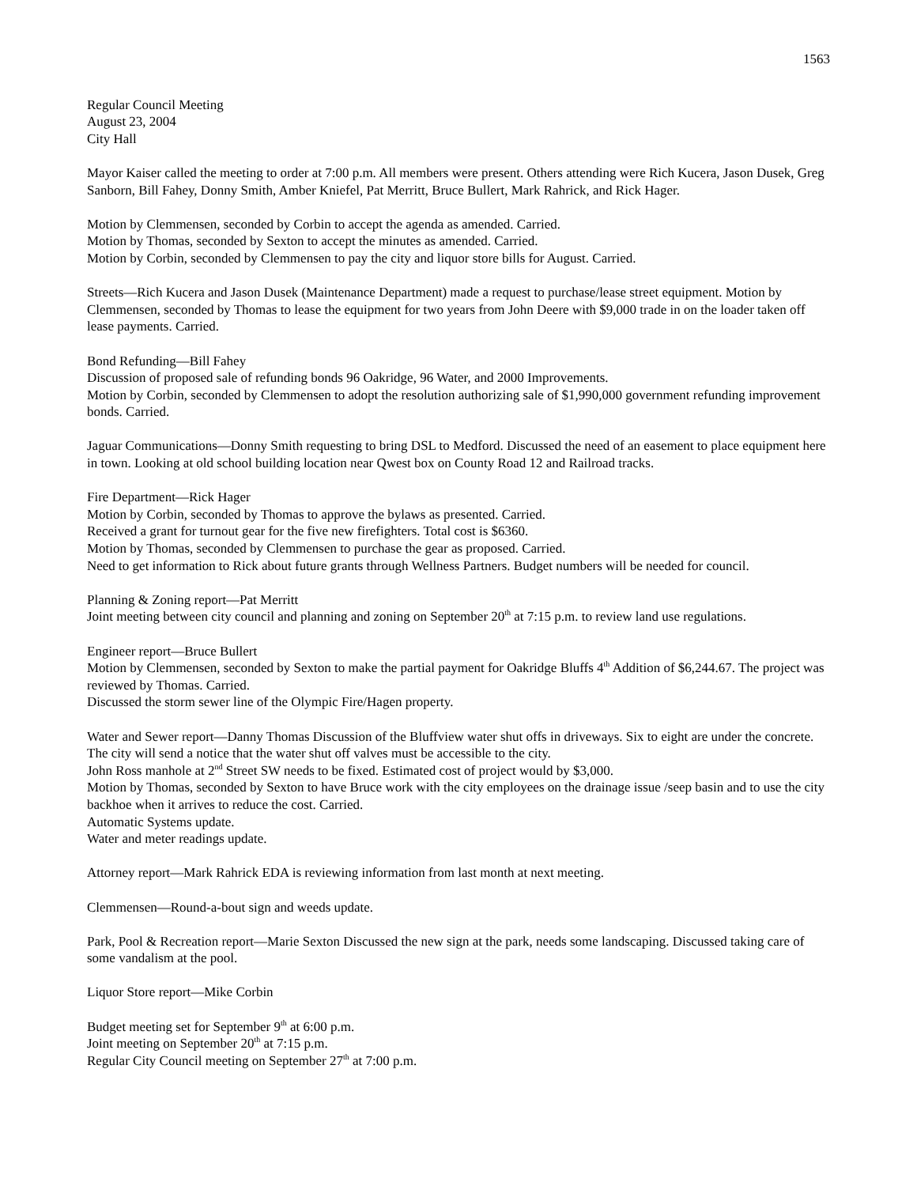1563
Regular Council Meeting
August 23, 2004
City Hall
Mayor Kaiser called the meeting to order at 7:00 p.m. All members were present. Others attending were Rich Kucera, Jason Dusek, Greg Sanborn, Bill Fahey, Donny Smith, Amber Kniefel, Pat Merritt, Bruce Bullert, Mark Rahrick, and Rick Hager.
Motion by Clemmensen, seconded by Corbin to accept the agenda as amended. Carried.
Motion by Thomas, seconded by Sexton to accept the minutes as amended. Carried.
Motion by Corbin, seconded by Clemmensen to pay the city and liquor store bills for August. Carried.
Streets—Rich Kucera and Jason Dusek (Maintenance Department) made a request to purchase/lease street equipment. Motion by Clemmensen, seconded by Thomas to lease the equipment for two years from John Deere with $9,000 trade in on the loader taken off lease payments. Carried.
Bond Refunding—Bill Fahey
Discussion of proposed sale of refunding bonds 96 Oakridge, 96 Water, and 2000 Improvements.
Motion by Corbin, seconded by Clemmensen to adopt the resolution authorizing sale of $1,990,000 government refunding improvement bonds. Carried.
Jaguar Communications—Donny Smith requesting to bring DSL to Medford. Discussed the need of an easement to place equipment here in town. Looking at old school building location near Qwest box on County Road 12 and Railroad tracks.
Fire Department—Rick Hager
Motion by Corbin, seconded by Thomas to approve the bylaws as presented. Carried.
Received a grant for turnout gear for the five new firefighters. Total cost is $6360.
Motion by Thomas, seconded by Clemmensen to purchase the gear as proposed. Carried.
Need to get information to Rick about future grants through Wellness Partners. Budget numbers will be needed for council.
Planning & Zoning report—Pat Merritt
Joint meeting between city council and planning and zoning on September 20<sup>th</sup> at 7:15 p.m. to review land use regulations.
Engineer report—Bruce Bullert
Motion by Clemmensen, seconded by Sexton to make the partial payment for Oakridge Bluffs 4<sup>th</sup> Addition of $6,244.67. The project was reviewed by Thomas. Carried.
Discussed the storm sewer line of the Olympic Fire/Hagen property.
Water and Sewer report—Danny Thomas Discussion of the Bluffview water shut offs in driveways. Six to eight are under the concrete. The city will send a notice that the water shut off valves must be accessible to the city.
John Ross manhole at 2<sup>nd</sup> Street SW needs to be fixed. Estimated cost of project would by $3,000.
Motion by Thomas, seconded by Sexton to have Bruce work with the city employees on the drainage issue /seep basin and to use the city backhoe when it arrives to reduce the cost. Carried.
Automatic Systems update.
Water and meter readings update.
Attorney report—Mark Rahrick EDA is reviewing information from last month at next meeting.
Clemmensen—Round-a-bout sign and weeds update.
Park, Pool & Recreation report—Marie Sexton Discussed the new sign at the park, needs some landscaping. Discussed taking care of some vandalism at the pool.
Liquor Store report—Mike Corbin
Budget meeting set for September 9<sup>th</sup> at 6:00 p.m.
Joint meeting on September 20<sup>th</sup> at 7:15 p.m.
Regular City Council meeting on September 27<sup>th</sup> at 7:00 p.m.